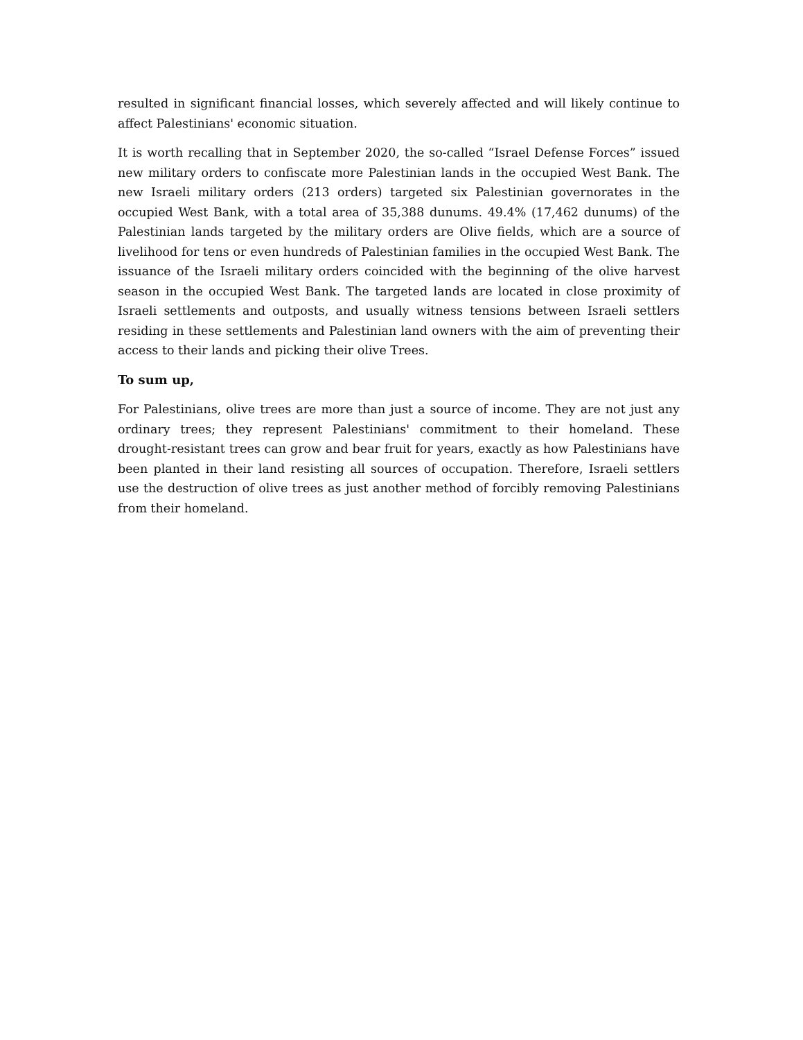resulted in significant financial losses, which severely affected and will likely continue to affect Palestinians' economic situation.
It is worth recalling that in September 2020, the so-called “Israel Defense Forces” issued new military orders to confiscate more Palestinian lands in the occupied West Bank. The new Israeli military orders (213 orders) targeted six Palestinian governorates in the occupied West Bank, with a total area of 35,388 dunums. 49.4% (17,462 dunums) of the Palestinian lands targeted by the military orders are Olive fields, which are a source of livelihood for tens or even hundreds of Palestinian families in the occupied West Bank. The issuance of the Israeli military orders coincided with the beginning of the olive harvest season in the occupied West Bank. The targeted lands are located in close proximity of Israeli settlements and outposts, and usually witness tensions between Israeli settlers residing in these settlements and Palestinian land owners with the aim of preventing their access to their lands and picking their olive Trees.
To sum up,
For Palestinians, olive trees are more than just a source of income. They are not just any ordinary trees; they represent Palestinians' commitment to their homeland. These drought-resistant trees can grow and bear fruit for years, exactly as how Palestinians have been planted in their land resisting all sources of occupation. Therefore, Israeli settlers use the destruction of olive trees as just another method of forcibly removing Palestinians from their homeland.